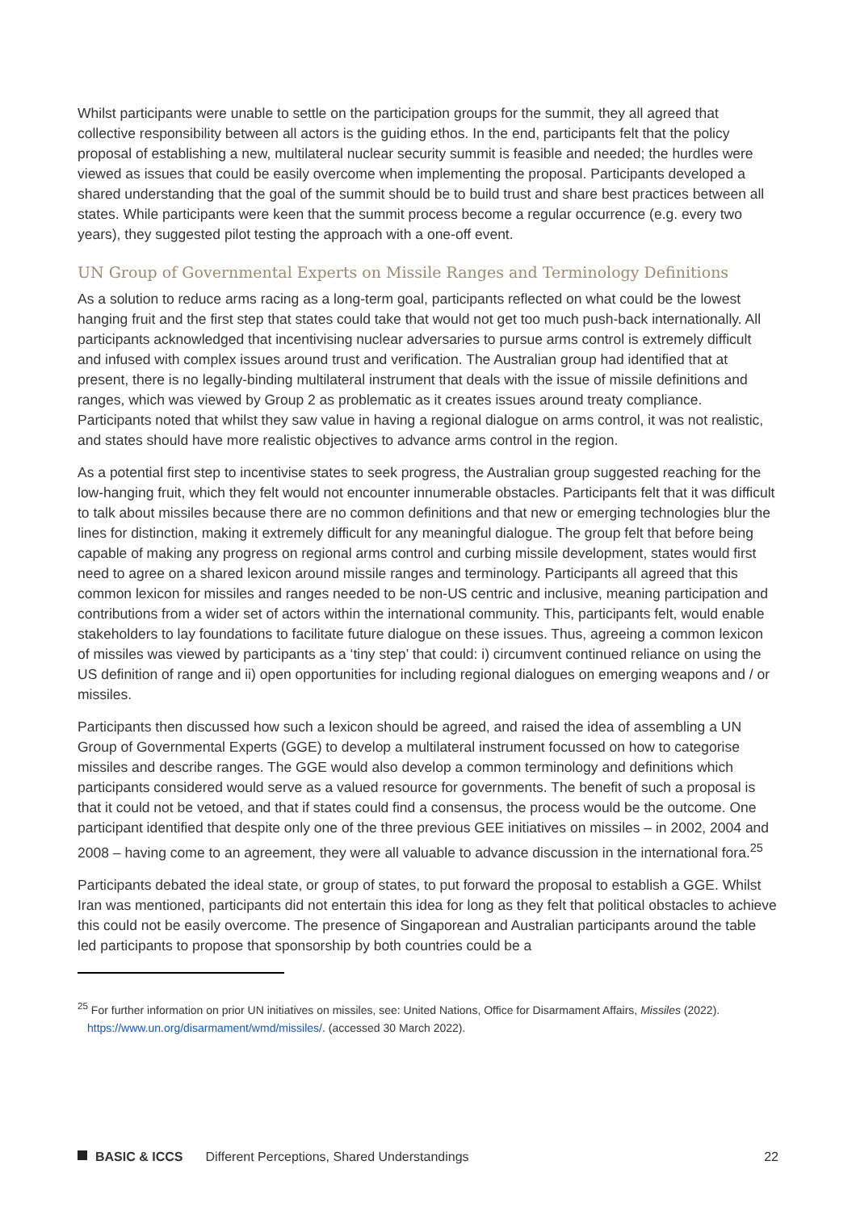Whilst participants were unable to settle on the participation groups for the summit, they all agreed that collective responsibility between all actors is the guiding ethos. In the end, participants felt that the policy proposal of establishing a new, multilateral nuclear security summit is feasible and needed; the hurdles were viewed as issues that could be easily overcome when implementing the proposal. Participants developed a shared understanding that the goal of the summit should be to build trust and share best practices between all states. While participants were keen that the summit process become a regular occurrence (e.g. every two years), they suggested pilot testing the approach with a one-off event.
UN Group of Governmental Experts on Missile Ranges and Terminology Definitions
As a solution to reduce arms racing as a long-term goal, participants reflected on what could be the lowest hanging fruit and the first step that states could take that would not get too much push-back internationally. All participants acknowledged that incentivising nuclear adversaries to pursue arms control is extremely difficult and infused with complex issues around trust and verification. The Australian group had identified that at present, there is no legally-binding multilateral instrument that deals with the issue of missile definitions and ranges, which was viewed by Group 2 as problematic as it creates issues around treaty compliance. Participants noted that whilst they saw value in having a regional dialogue on arms control, it was not realistic, and states should have more realistic objectives to advance arms control in the region.
As a potential first step to incentivise states to seek progress, the Australian group suggested reaching for the low-hanging fruit, which they felt would not encounter innumerable obstacles. Participants felt that it was difficult to talk about missiles because there are no common definitions and that new or emerging technologies blur the lines for distinction, making it extremely difficult for any meaningful dialogue. The group felt that before being capable of making any progress on regional arms control and curbing missile development, states would first need to agree on a shared lexicon around missile ranges and terminology. Participants all agreed that this common lexicon for missiles and ranges needed to be non-US centric and inclusive, meaning participation and contributions from a wider set of actors within the international community. This, participants felt, would enable stakeholders to lay foundations to facilitate future dialogue on these issues. Thus, agreeing a common lexicon of missiles was viewed by participants as a ‘tiny step’ that could: i) circumvent continued reliance on using the US definition of range and ii) open opportunities for including regional dialogues on emerging weapons and / or missiles.
Participants then discussed how such a lexicon should be agreed, and raised the idea of assembling a UN Group of Governmental Experts (GGE) to develop a multilateral instrument focussed on how to categorise missiles and describe ranges. The GGE would also develop a common terminology and definitions which participants considered would serve as a valued resource for governments. The benefit of such a proposal is that it could not be vetoed, and that if states could find a consensus, the process would be the outcome. One participant identified that despite only one of the three previous GEE initiatives on missiles – in 2002, 2004 and 2008 – having come to an agreement, they were all valuable to advance discussion in the international fora.<sup>25</sup>
Participants debated the ideal state, or group of states, to put forward the proposal to establish a GGE. Whilst Iran was mentioned, participants did not entertain this idea for long as they felt that political obstacles to achieve this could not be easily overcome. The presence of Singaporean and Australian participants around the table led participants to propose that sponsorship by both countries could be a
<sup>25</sup> For further information on prior UN initiatives on missiles, see: United Nations, Office for Disarmament Affairs, Missiles (2022). https://www.un.org/disarmament/wmd/missiles/. (accessed 30 March 2022).
BASIC & ICCS Different Perceptions, Shared Understandings 22